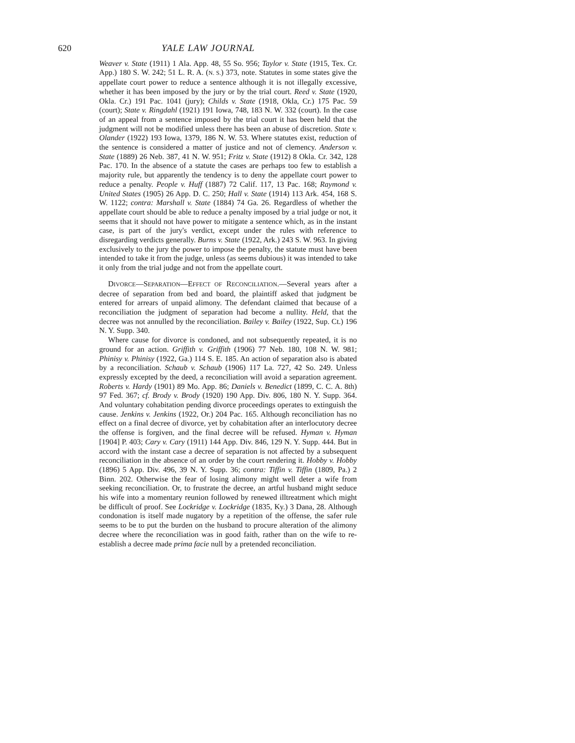620 YALE LAW JOURNAL
Weaver v. State (1911) 1 Ala. App. 48, 55 So. 956; Taylor v. State (1915, Tex. Cr. App.) 180 S. W. 242; 51 L. R. A. (N. S.) 373, note. Statutes in some states give the appellate court power to reduce a sentence although it is not illegally excessive, whether it has been imposed by the jury or by the trial court. Reed v. State (1920, Okla. Cr.) 191 Pac. 1041 (jury); Childs v. State (1918, Okla, Cr.) 175 Pac. 59 (court); State v. Ringdahl (1921) 191 Iowa, 748, 183 N. W. 332 (court). In the case of an appeal from a sentence imposed by the trial court it has been held that the judgment will not be modified unless there has been an abuse of discretion. State v. Olander (1922) 193 Iowa, 1379, 186 N. W. 53. Where statutes exist, reduction of the sentence is considered a matter of justice and not of clemency. Anderson v. State (1889) 26 Neb. 387, 41 N. W. 951; Fritz v. State (1912) 8 Okla. Cr. 342, 128 Pac. 170. In the absence of a statute the cases are perhaps too few to establish a majority rule, but apparently the tendency is to deny the appellate court power to reduce a penalty. People v. Huff (1887) 72 Calif. 117, 13 Pac. 168; Raymond v. United States (1905) 26 App. D. C. 250; Hall v. State (1914) 113 Ark. 454, 168 S. W. 1122; contra: Marshall v. State (1884) 74 Ga. 26. Regardless of whether the appellate court should be able to reduce a penalty imposed by a trial judge or not, it seems that it should not have power to mitigate a sentence which, as in the instant case, is part of the jury's verdict, except under the rules with reference to disregarding verdicts generally. Burns v. State (1922, Ark.) 243 S. W. 963. In giving exclusively to the jury the power to impose the penalty, the statute must have been intended to take it from the judge, unless (as seems dubious) it was intended to take it only from the trial judge and not from the appellate court.
DIVORCE—SEPARATION—EFFECT OF RECONCILIATION.—Several years after a decree of separation from bed and board, the plaintiff asked that judgment be entered for arrears of unpaid alimony. The defendant claimed that because of a reconciliation the judgment of separation had become a nullity. Held, that the decree was not annulled by the reconciliation. Bailey v. Bailey (1922, Sup. Ct.) 196 N. Y. Supp. 340.
Where cause for divorce is condoned, and not subsequently repeated, it is no ground for an action. Griffith v. Griffith (1906) 77 Neb. 180, 108 N. W. 981; Phinisy v. Phinisy (1922, Ga.) 114 S. E. 185. An action of separation also is abated by a reconciliation. Schaub v. Schaub (1906) 117 La. 727, 42 So. 249. Unless expressly excepted by the deed, a reconciliation will avoid a separation agreement. Roberts v. Hardy (1901) 89 Mo. App. 86; Daniels v. Benedict (1899, C. C. A. 8th) 97 Fed. 367; cf. Brody v. Brody (1920) 190 App. Div. 806, 180 N. Y. Supp. 364. And voluntary cohabitation pending divorce proceedings operates to extinguish the cause. Jenkins v. Jenkins (1922, Or.) 204 Pac. 165. Although reconciliation has no effect on a final decree of divorce, yet by cohabitation after an interlocutory decree the offense is forgiven, and the final decree will be refused. Hyman v. Hyman [1904] P. 403; Cary v. Cary (1911) 144 App. Div. 846, 129 N. Y. Supp. 444. But in accord with the instant case a decree of separation is not affected by a subsequent reconciliation in the absence of an order by the court rendering it. Hobby v. Hobby (1896) 5 App. Div. 496, 39 N. Y. Supp. 36; contra: Tiffin v. Tiffin (1809, Pa.) 2 Binn. 202. Otherwise the fear of losing alimony might well deter a wife from seeking reconciliation. Or, to frustrate the decree, an artful husband might seduce his wife into a momentary reunion followed by renewed illtreatment which might be difficult of proof. See Lockridge v. Lockridge (1835, Ky.) 3 Dana, 28. Although condonation is itself made nugatory by a repetition of the offense, the safer rule seems to be to put the burden on the husband to procure alteration of the alimony decree where the reconciliation was in good faith, rather than on the wife to re-establish a decree made prima facie null by a pretended reconciliation.